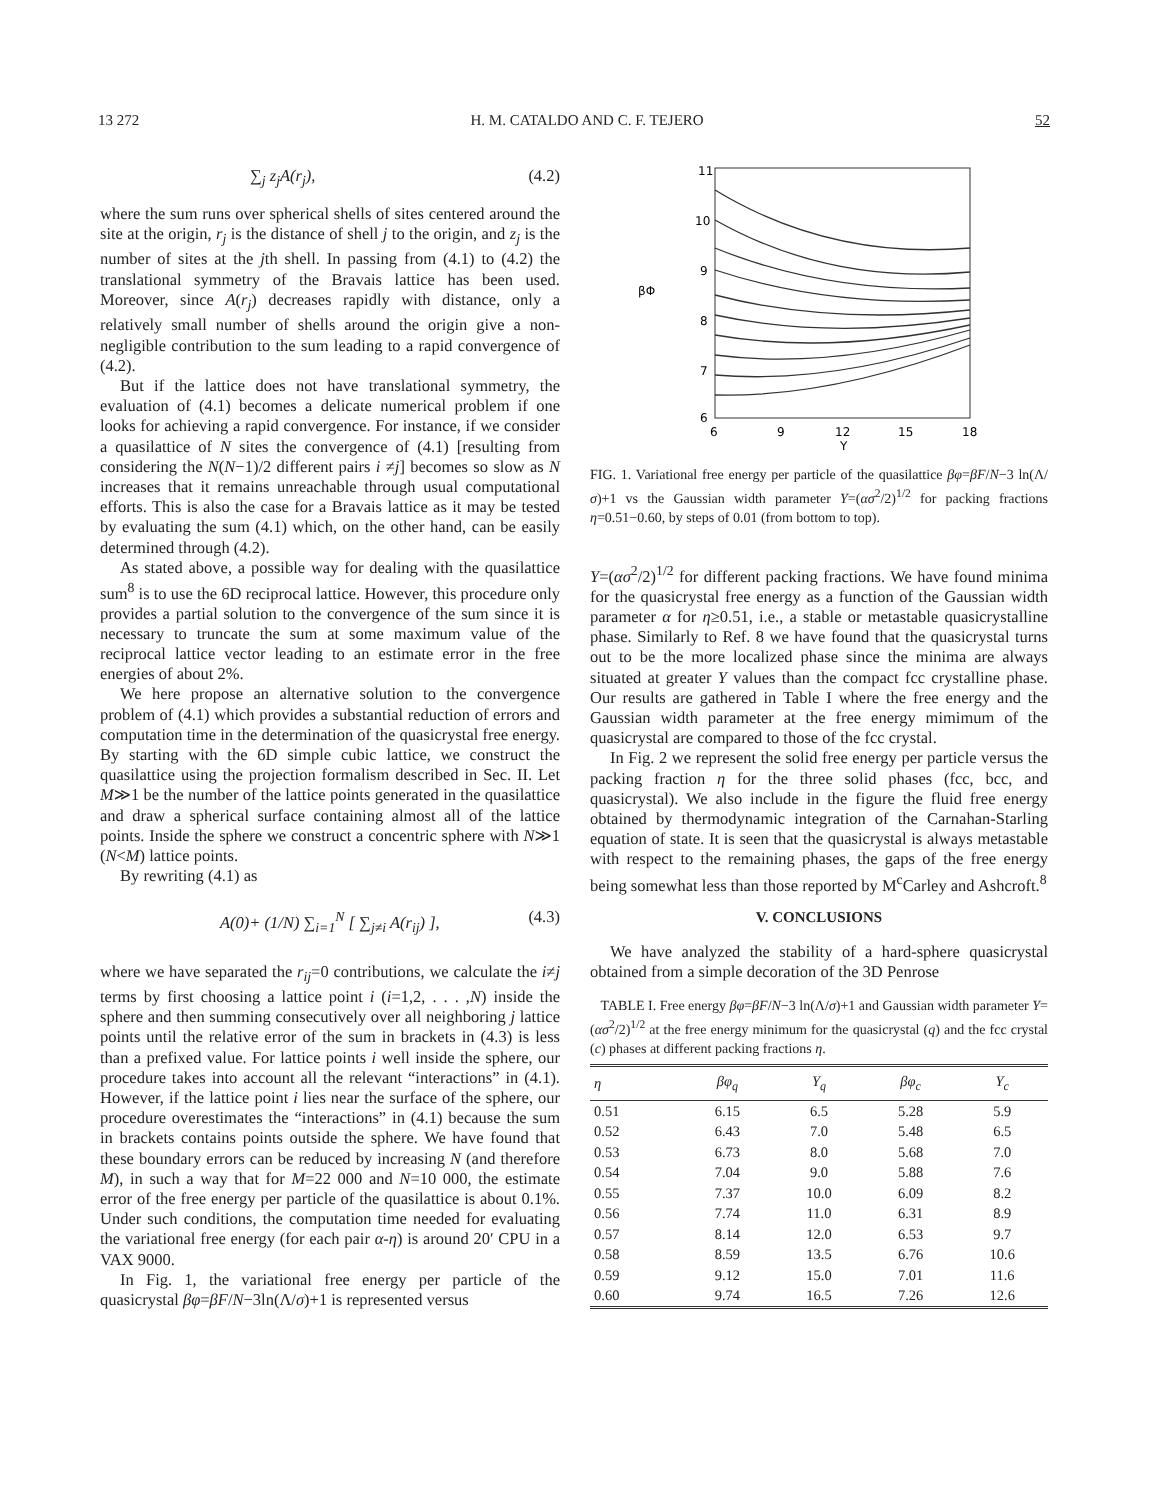13 272 H. M. CATALDO AND C. F. TEJERO 52
∑<sub>j</sub> z<sub>j</sub>A(r<sub>j</sub>), (4.2)
where the sum runs over spherical shells of sites centered around the site at the origin, r<sub>j</sub> is the distance of shell j to the origin, and z<sub>j</sub> is the number of sites at the jth shell. In passing from (4.1) to (4.2) the translational symmetry of the Bravais lattice has been used. Moreover, since A(r<sub>j</sub>) decreases rapidly with distance, only a relatively small number of shells around the origin give a non-negligible contribution to the sum leading to a rapid convergence of (4.2).
But if the lattice does not have translational symmetry, the evaluation of (4.1) becomes a delicate numerical problem if one looks for achieving a rapid convergence. For instance, if we consider a quasilattice of N sites the convergence of (4.1) [resulting from considering the N(N−1)/2 different pairs i ≠j] becomes so slow as N increases that it remains unreachable through usual computational efforts. This is also the case for a Bravais lattice as it may be tested by evaluating the sum (4.1) which, on the other hand, can be easily determined through (4.2).
As stated above, a possible way for dealing with the quasilattice sum<sup>8</sup> is to use the 6D reciprocal lattice. However, this procedure only provides a partial solution to the convergence of the sum since it is necessary to truncate the sum at some maximum value of the reciprocal lattice vector leading to an estimate error in the free energies of about 2%.
We here propose an alternative solution to the convergence problem of (4.1) which provides a substantial reduction of errors and computation time in the determination of the quasicrystal free energy. By starting with the 6D simple cubic lattice, we construct the quasilattice using the projection formalism described in Sec. II. Let M≫1 be the number of the lattice points generated in the quasilattice and draw a spherical surface containing almost all of the lattice points. Inside the sphere we construct a concentric sphere with N≫1 (N<M) lattice points.
By rewriting (4.1) as
A(0)+ (1/N) ∑<sub>i=1</sub><sup>N</sup> [ ∑<sub>j≠i</sub> A(r<sub>ij</sub>) ], (4.3)
where we have separated the r<sub>ij</sub>=0 contributions, we calculate the i≠j terms by first choosing a lattice point i (i=1,2, . . . ,N) inside the sphere and then summing consecutively over all neighboring j lattice points until the relative error of the sum in brackets in (4.3) is less than a prefixed value. For lattice points i well inside the sphere, our procedure takes into account all the relevant “interactions” in (4.1). However, if the lattice point i lies near the surface of the sphere, our procedure overestimates the “interactions” in (4.1) because the sum in brackets contains points outside the sphere. We have found that these boundary errors can be reduced by increasing N (and therefore M), in such a way that for M=22 000 and N=10 000, the estimate error of the free energy per particle of the quasilattice is about 0.1%. Under such conditions, the computation time needed for evaluating the variational free energy (for each pair α-η) is around 20′ CPU in a VAX 9000.
In Fig. 1, the variational free energy per particle of the quasicrystal βφ=βF/N−3ln(Λ/σ)+1 is represented versus
11
10
9
8
7
6
βΦ
6
9
12
15
18
Y
FIG. 1. Variational free energy per particle of the quasilattice βφ=βF/N−3 ln(Λ/σ)+1 vs the Gaussian width parameter Y=(ασ<sup>2</sup>/2)<sup>1/2</sup> for packing fractions η=0.51−0.60, by steps of 0.01 (from bottom to top).
Y=(ασ<sup>2</sup>/2)<sup>1/2</sup> for different packing fractions. We have found minima for the quasicrystal free energy as a function of the Gaussian width parameter α for η≥0.51, i.e., a stable or metastable quasicrystalline phase. Similarly to Ref. 8 we have found that the quasicrystal turns out to be the more localized phase since the minima are always situated at greater Y values than the compact fcc crystalline phase. Our results are gathered in Table I where the free energy and the Gaussian width parameter at the free energy mimimum of the quasicrystal are compared to those of the fcc crystal.
In Fig. 2 we represent the solid free energy per particle versus the packing fraction η for the three solid phases (fcc, bcc, and quasicrystal). We also include in the figure the fluid free energy obtained by thermodynamic integration of the Carnahan-Starling equation of state. It is seen that the quasicrystal is always metastable with respect to the remaining phases, the gaps of the free energy being somewhat less than those reported by M<sup>c</sup>Carley and Ashcroft.<sup>8</sup>
V. CONCLUSIONS
We have analyzed the stability of a hard-sphere quasicrystal obtained from a simple decoration of the 3D Penrose
TABLE I. Free energy βφ=βF/N−3 ln(Λ/σ)+1 and Gaussian width parameter Y=(ασ<sup>2</sup>/2)<sup>1/2</sup> at the free energy minimum for the quasicrystal (q) and the fcc crystal (c) phases at different packing fractions η.
| η | βφ<sub>q</sub> | Y<sub>q</sub> | βφ<sub>c</sub> | Y<sub>c</sub> |
| --- | --- | --- | --- | --- |
| 0.51 | 6.15 | 6.5 | 5.28 | 5.9 |
| 0.52 | 6.43 | 7.0 | 5.48 | 6.5 |
| 0.53 | 6.73 | 8.0 | 5.68 | 7.0 |
| 0.54 | 7.04 | 9.0 | 5.88 | 7.6 |
| 0.55 | 7.37 | 10.0 | 6.09 | 8.2 |
| 0.56 | 7.74 | 11.0 | 6.31 | 8.9 |
| 0.57 | 8.14 | 12.0 | 6.53 | 9.7 |
| 0.58 | 8.59 | 13.5 | 6.76 | 10.6 |
| 0.59 | 9.12 | 15.0 | 7.01 | 11.6 |
| 0.60 | 9.74 | 16.5 | 7.26 | 12.6 |